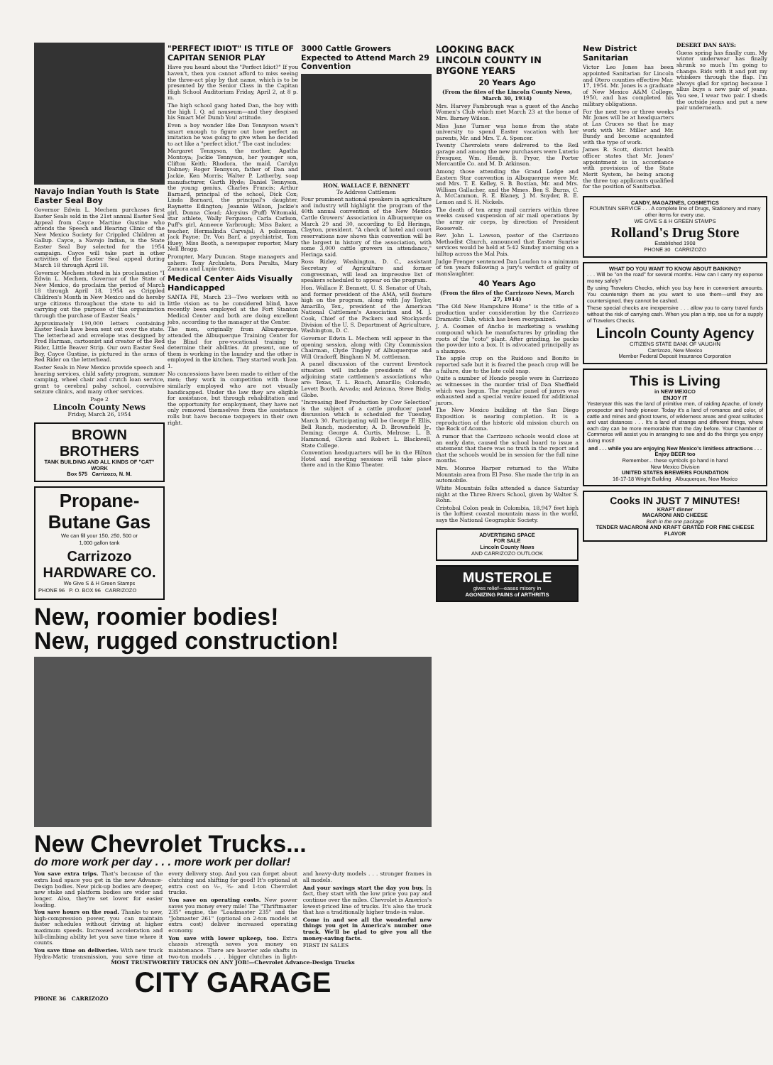Navajo Indian Youth Is State Easter Seal Boy
Governor Edwin L. Mechem purchases first Easter Seals sold in the 21st annual Easter Seal Appeal from Cayce Martine Gustine who attends the Speech and Hearing Clinic of the New Mexico Society for Crippled Children at Gallup. Cayce, a Navajo Indian, is the State Easter Seal Boy selected for the 1954 campaign. Cayce will take part in other activities of the Easter Seal appeal during March 18 through April 18.
Governor Mechem stated in his proclamation "I Edwin L. Mechem, Governor of the State of New Mexico, do proclaim the period of March 18 through April 18, 1954 as Crippled Children's Month in New Mexico and do hereby urge citizens throughout the state to aid in carrying out the purpose of this organization through the purchase of Easter Seals."
Approximately 190,000 letters containing Easter Seals have been sent out over the state. The letterhead and envelope was designed by Fred Harman, cartoonist and creator of the Red Rider, Little Beaver Strip. Our own Easter Seal Boy, Cayce Gustine, is pictured in the arms of Red Rider on the letterhead.
Easter Seals in New Mexico provide speech and hearing services, child safety program, summer camping, wheel chair and crutch loan service, grant to cerebral palsy school, convulsive seizure clinics, and many other services.
Page 2
Lincoln County News
Friday, March 26, 1954
BROWN BROTHERS
TANK BUILDING AND ALL KINDS OF "CAT" WORK
Box 575 Carrizozo, N. M.
Propane-Butane Gas
We can fill your 150, 250, 500 or
1,000 gallon tank
Carrizozo HARDWARE CO.
We Give S & H Green Stamps
PHONE 96 P. O. BOX 96 CARRIZOZO
"PERFECT IDIOT" IS TITLE OF CAPITAN SENIOR PLAY
Have you heard about the "Perfect Idiot?" If you haven't, then you cannot afford to miss seeing the three-act play by that name, which is to be presented by the Senior Class in the Capitan High School Auditorium Friday, April 2, at 8 p. m.
The high school gang hated Dan, the boy with the high I. Q. ad nauseum—and they despised his Smart Me! Dumb You! attitude.
Even a boy wonder like Dan Tennyson wasn't smart enough to figure out how perfect an imitation he was going to give when he decided to act like a "perfect idiot." The cast includes:
Margaret Tennyson, the mother, Agatha Montoya; Jackie Tennyson, her younger son, Clifton Keith; Rhodora, the maid, Carolyn Dabney; Roger Tennyson, father of Dan and Jackie, Ken Morris; Walter P. Latherby, soap manufacturer, Garth Hyde; Daniel Tennyson, the young genius, Charles Francis; Arthur Barnard, principal of the school, Dick Cox; Linda Barnard, the principal's daughter, Raynette Edington; Jeannie Wilson, Jackie's girl, Donna Cloud; Aloysius (Puff) Witomaki, star athlete, Wally Ferguson; Carla Carlson, Puff's girl, Anneece Yarbrough; Miss Baker, a teacher, Hermalinda Carvajal; A policeman, Jack Payne; Dr. Von Barf, a psychiatrist, Tom Huey; Miss Booth, a newspaper reporter, Mary Nell Bragg.
Prompter, Mary Duncan. Stage managers and ushers: Tony Archuleta, Dora Peralta, Mary Zamora and Lupie Otero.
Medical Center Aids Visually Handicapped
SANTA FE, March 23—Two workers with so little vision as to be considered blind, have recently been employed at the Fort Stanton Medical Center and both are doing excellent jobs, according to the manager at the Center.
The men, originally from Albuquerque, attended the Albuquerque Training Center for the Blind for pre-vocational training to determine their abilities. At present, one of them is working in the laundry and the other is employed in the kitchen. They started work Jan. 1.
No concessions have been made to either of the men; they work in competition with those similarly employed who are not visually handicapped. Under the law they are eligible for assistance, but through rehabilitation and the opportunity for employment, they have not only removed themselves from the assistance rolls but have become taxpayers in their own right.
3000 Cattle Growers Expected to Attend March 29 Convention
HON. WALLACE F. BENNETT
To Address Cattlemen
Four prominent national speakers in agriculture and industry will highlight the program of the 40th annual convention of the New Mexico Cattle Growers' Association in Albuquerque on March 29 and 30, according to Ed Heringa, Clayton, president. "A check of hotel and court reservations now shows this convention will be the largest in history of the association, with some 3,000 cattle growers in attendance," Heringa said.
Ross Rizley, Washington, D. C., assistant Secretary of Agriculture and former congressman, will lead an impressive list of speakers scheduled to appear on the program.
Hon. Wallace F. Bennett, U. S. Senator of Utah, and former president of the AMA, will feature high on the program, along with Jay Taylor, Amarillo, Tex., president of the American National Cattlemen's Association and M. J. Cook, Chief of the Packers and Stockyards Division of the U. S. Department of Agriculture, Washington, D. C.
Governor Edwin L. Mechem will appear in the opening session, along with City Commission Chairman, Clyde Tingley of Albuquerque and Will Orndorff, Bingham N. M. cattleman.
A panel discussion of the current livestock situation will include presidents of the adjoining state cattlemen's associations who are: Texas, T. L. Roach, Amarillo; Colorado, Levett Booth, Arvada; and Arizona, Steve Bixby, Globe.
"Increasing Beef Production by Cow Selection" is the subject of a cattle producer panel discussion which is scheduled for Tuesday, March 30. Participating will be George F. Ellis, Bell Ranch, moderator; A. D. Brownfield Jr., Deming; George A. Curtis, Melrose; L. B. Hammond, Clovis and Robert L. Blackwell, State College.
Convention headquarters will be in the Hilton Hotel and meeting sessions will take place there and in the Kimo Theater.
New, roomier bodies!
New, rugged construction!
New Chevrolet Trucks...
do more work per day . . . more work per dollar!
You save extra trips. That's because of the extra load space you get in the new Advance-Design bodies. New pick-up bodies are deeper, new stake and platform bodies are wider and longer. Also, they're set lower for easier loading.
You save hours on the road. Thanks to new, high-compression power, you can maintain faster schedules without driving at higher maximum speeds. Increased acceleration and hill-climbing ability let you save time where it counts.
You save time on deliveries. With new truck Hydra-Matic transmission, you save time at every delivery stop. And you can forget about clutching and shifting for good! It's optional at extra cost on ½-, ¾- and 1-ton Chevrolet trucks.
You save on operating costs. New power saves you money every mile! The "Thriftmaster 235" engine, the "Loadmaster 235" and the "Jobmaster 261" (optional on 2-ton models at extra cost) deliver increased operating economy.
You save with lower upkeep, too. Extra chassis strength saves you money on maintenance. There are heavier axle shafts in two-ton models . . . bigger clutches in light- and heavy-duty models . . . stronger frames in all models.
And your savings start the day you buy. In fact, they start with the low price you pay and continue over the miles. Chevrolet is America's lowest-priced line of trucks. It's also the truck that has a traditionally higher trade-in value.
Come in and see all the wonderful new things you get in America's number one truck. We'll be glad to give you all the money-saving facts.
FIRST IN SALES
MOST TRUSTWORTHY TRUCKS ON ANY JOB!—Chevrolet Advance-Design Trucks
CITY GARAGE
PHONE 36 CARRIZOZO
LOOKING BACK
LINCOLN COUNTY IN BYGONE YEARS
20 Years Ago
(From the files of the Lincoln County News, March 30, 1934)
Mrs. Harvey Fambrough was a guest of the Ancho Women's Club which met March 23 at the home of Mrs. Barney Wilson.
Miss Jane Turner was home from the state university to spend Easter vacation with her parents, Mr. and Mrs. T. A. Spencer.
Twenty Chevrolets were delivered to the Reil garage and among the new purchasers were Luterio Fresquez, Wm. Hendi, B. Pryor, the Porter Mercantile Co. and M. D. Atkinson.
Among those attending the Grand Lodge and Eastern Star convention in Albuquerque were Mr. and Mrs. T. E. Kelley, S. B. Bostian, Mr. and Mrs. William Gallacher, and the Mmes. Ben S. Burns, C. A. McCammon, R. E. Blaney, J. M. Snyder, R. E. Lemon and S. H. Nickels.
The death of ten army mail carriers within three weeks caused suspension of air mail operations by the army air corps, by direction of President Roosevelt.
Rev. John L. Lawson, pastor of the Carrizozo Methodist Church, announced that Easter Sunrise services would be held at 5:42 Sunday morning on a hilltop across the Mal Pais.
Judge Frenger sentenced Dan Loudon to a minimum of ten years following a jury's verdict of guilty of manslaughter.
40 Years Ago
(From the files of the Carrizozo News, March 27, 1914)
"The Old New Hampshire Home" is the title of a production under consideration by the Carrizozo Dramatic Club, which has been reorganized.
J. A. Coomes of Ancho is marketing a washing compound which he manufactures by grinding the roots of the "coto" plant. After grinding, he packs the powder into a box. It is advocated principally as a shampoo.
The apple crop on the Ruidoso and Bonito is reported safe but it is feared the peach crop will be a failure, due to the late cold snap.
Quite a number of Hondo people were in Carrizozo as witnesses in the murder trial of Dan Sheffield which was begun. The regular panel of jurors was exhausted and a special venire issued for additional jurors.
The New Mexico building at the San Diego Exposition is nearing completion. It is a reproduction of the historic old mission church on the Rock of Acoma.
A rumor that the Carrizozo schools would close at an early date, caused the school board to issue a statement that there was no truth in the report and that the schools would be in session for the full nine months.
Mrs. Monroe Harper returned to the White Mountain area from El Paso. She made the trip in an automobile.
White Mountain folks attended a dance Saturday night at the Three Rivers School, given by Walter S. Rohn.
Cristobal Colon peak in Colombia, 18,947 feet high is the loftiest coastal mountain mass in the world, says the National Geographic Society.
ADVERTISING SPACE
FOR SALE
Lincoln County News
AND CARRIZOZO OUTLOOK
MUSTEROLE
gives relief—eases misery in
AGONIZING PAINS of ARTHRITIS
New District Sanitarian
Victor Leo Jones has been appointed Sanitarian for Lincoln and Otero counties effective Mar. 17, 1954. Mr. Jones is a graduate of New Mexico A&M College, 1950, and has completed his military obligations.
For the next two or three weeks Mr. Jones will be at headquarters at Las Cruces so that he may work with Mr. Miller and Mr. Bundy and become acquainted with the type of work.
James R. Scott, district health officer states that Mr. Jones' appointment is in accordance with provisions of the State Merit System, he being among the three top applicants qualified for the position of Sanitarian.
DESERT DAN SAYS:
Guess spring has finally cum. My winter underwear has finally shrunk so much I'm going to change. Rids with it and put my whiskers through the flap. I'm always glad for spring because I allus buys a new pair of jeans. You see, I wear two pair. I sheds the outside jeans and put a new pair underneath.
CANDY, MAGAZINES, COSMETICS
FOUNTAIN SERVICE . . . A complete line of Drugs, Stationery and many other items for every use.
WE GIVE S & H GREEN STAMPS
Rolland's Drug Store
Established 1908
PHONE 30 CARRIZOZO
WHAT DO YOU WANT TO KNOW ABOUT BANKING?
. . . Will be "on the road" for several months. How can I carry my expense money safely?
By using Travelers Checks, which you buy here in convenient amounts. You countersign them as you want to use them—until they are countersigned, they cannot be cashed.
These special checks are inexpensive . . . allow you to carry travel funds without the risk of carrying cash. When you plan a trip, see us for a supply of Travelers Checks.
Lincoln County Agency
CITIZENS STATE BANK OF VAUGHN
Carrizozo, New Mexico
Member Federal Deposit Insurance Corporation
This is Living
in NEW MEXICO
ENJOY IT
Yesteryear this was the land of primitive men, of raiding Apache, of lonely prospector and hardy pioneer. Today it's a land of romance and color, of cattle and mines and ghost towns, of wilderness areas and great solitudes and vast distances . . . It's a land of strange and different things, where each day can be more memorable than the day before. Your Chamber of Commerce will assist you in arranging to see and do the things you enjoy doing most!
and . . . while you are enjoying New Mexico's limitless attractions . . .
Enjoy BEER too
Remember... these symbols go hand in hand
New Mexico Division
UNITED STATES BREWERS FOUNDATION
16-17-18 Wright Building Albuquerque, New Mexico
Cooks IN JUST 7 MINUTES!
KRAFT dinner
MACARONI AND CHEESE
Both in the one package
TENDER MACARONI AND KRAFT GRATED FOR FINE CHEESE FLAVOR